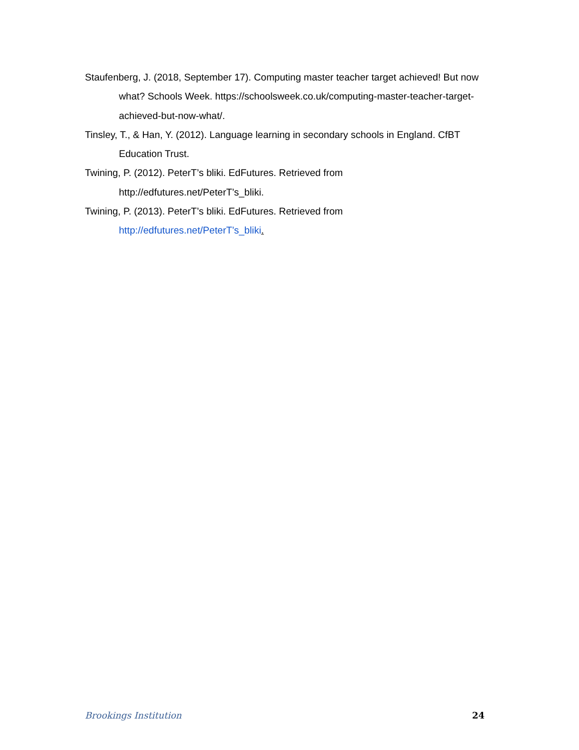Staufenberg, J. (2018, September 17). Computing master teacher target achieved! But now what? Schools Week. https://schoolsweek.co.uk/computing-master-teacher-target-achieved-but-now-what/.
Tinsley, T., & Han, Y. (2012). Language learning in secondary schools in England. CfBT Education Trust.
Twining, P. (2012). PeterT’s bliki. EdFutures. Retrieved from
http://edfutures.net/PeterT’s_bliki.
Twining, P. (2013). PeterT’s bliki. EdFutures. Retrieved from
http://edfutures.net/PeterT’s_bliki.
Brookings Institution 24